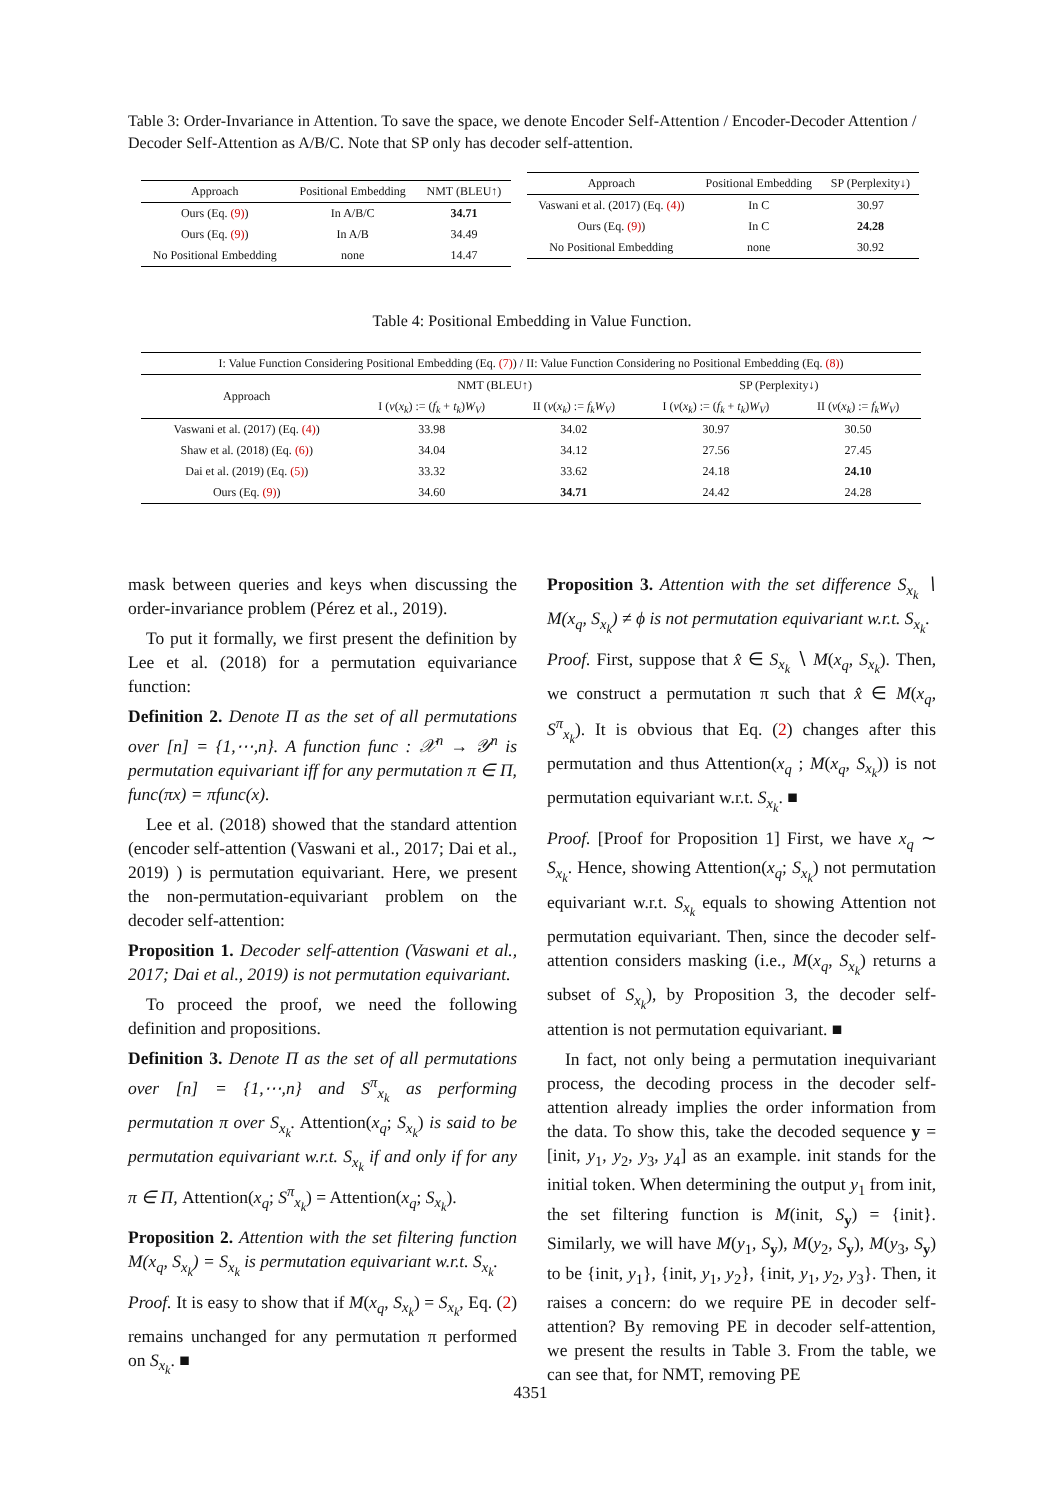Table 3: Order-Invariance in Attention. To save the space, we denote Encoder Self-Attention / Encoder-Decoder Attention / Decoder Self-Attention as A/B/C. Note that SP only has decoder self-attention.
| Approach | Positional Embedding | NMT (BLEU↑) |
| --- | --- | --- |
| Ours (Eq. (9) ) | In A/B/C | 34.71 |
| Ours (Eq. (9) ) | In A/B | 34.49 |
| No Positional Embedding | none | 14.47 |
| Approach | Positional Embedding | SP (Perplexity↓) |
| --- | --- | --- |
| Vaswani et al. (2017) (Eq. (4) ) | In C | 30.97 |
| Ours (Eq. (9) ) | In C | 24.28 |
| No Positional Embedding | none | 30.92 |
Table 4: Positional Embedding in Value Function.
| I: Value Function Considering Positional Embedding (Eq. (7) ) / II: Value Function Considering no Positional Embedding (Eq. (8) ) | | | | |
| --- | --- | --- | --- | --- |
| Approach | NMT (BLEU↑) | | SP (Perplexity↓) | |
| | I ( v ( x<sub>k</sub> ) := ( f<sub>k</sub> + t<sub>k</sub> ) W<sub>V</sub> ) | II ( v ( x<sub>k</sub> ) := f<sub>k</sub>W<sub>V</sub> ) | I ( v ( x<sub>k</sub> ) := ( f<sub>k</sub> + t<sub>k</sub> ) W<sub>V</sub> ) | II ( v ( x<sub>k</sub> ) := f<sub>k</sub>W<sub>V</sub> ) |
| Vaswani et al. (2017) (Eq. (4) ) | 33.98 | 34.02 | 30.97 | 30.50 |
| Shaw et al. (2018) (Eq. (6) ) | 34.04 | 34.12 | 27.56 | 27.45 |
| Dai et al. (2019) (Eq. (5) ) | 33.32 | 33.62 | 24.18 | 24.10 |
| Ours (Eq. (9) ) | 34.60 | 34.71 | 24.42 | 24.28 |
mask between queries and keys when discussing the order-invariance problem (Pérez et al., 2019).
To put it formally, we first present the definition by Lee et al. (2018) for a permutation equivariance function:
Definition 2. Denote Π as the set of all permutations over [n] = {1,⋯,n}. A function func : 𝒳<sup>n</sup> → 𝒴<sup>n</sup> is permutation equivariant iff for any permutation π ∈ Π, func(πx) = πfunc(x).
Lee et al. (2018) showed that the standard attention (encoder self-attention (Vaswani et al., 2017; Dai et al., 2019) ) is permutation equivariant. Here, we present the non-permutation-equivariant problem on the decoder self-attention:
Proposition 1. Decoder self-attention (Vaswani et al., 2017; Dai et al., 2019) is not permutation equivariant.
To proceed the proof, we need the following definition and propositions.
Definition 3. Denote Π as the set of all permutations over [n] = {1,⋯,n} and S<sup>π</sup><sub>x<sub>k</sub></sub> as performing permutation π over S<sub>x<sub>k</sub></sub>. Attention(x<sub>q</sub>; S<sub>x<sub>k</sub></sub>) is said to be permutation equivariant w.r.t. S<sub>x<sub>k</sub></sub> if and only if for any π ∈ Π, Attention(x<sub>q</sub>; S<sup>π</sup><sub>x<sub>k</sub></sub>) = Attention(x<sub>q</sub>; S<sub>x<sub>k</sub></sub>).
Proposition 2. Attention with the set filtering function M(x<sub>q</sub>, S<sub>x<sub>k</sub></sub>) = S<sub>x<sub>k</sub></sub> is permutation equivariant w.r.t. S<sub>x<sub>k</sub></sub>.
Proof. It is easy to show that if M(x<sub>q</sub>, S<sub>x<sub>k</sub></sub>) = S<sub>x<sub>k</sub></sub>, Eq. (2) remains unchanged for any permutation π performed on S<sub>x<sub>k</sub></sub>. ■
Proposition 3. Attention with the set difference S<sub>x<sub>k</sub></sub> ∖ M(x<sub>q</sub>, S<sub>x<sub>k</sub></sub>) ≠ ϕ is not permutation equivariant w.r.t. S<sub>x<sub>k</sub></sub>.
Proof. First, suppose that x̂ ∈ S<sub>x<sub>k</sub></sub> ∖ M(x<sub>q</sub>, S<sub>x<sub>k</sub></sub>). Then, we construct a permutation π such that x̂ ∈ M(x<sub>q</sub>, S<sup>π</sup><sub>x<sub>k</sub></sub>). It is obvious that Eq. (2) changes after this permutation and thus Attention(x<sub>q</sub> ; M(x<sub>q</sub>, S<sub>x<sub>k</sub></sub>)) is not permutation equivariant w.r.t. S<sub>x<sub>k</sub></sub>. ■
Proof. [Proof for Proposition 1] First, we have x<sub>q</sub> ∼ S<sub>x<sub>k</sub></sub>. Hence, showing Attention(x<sub>q</sub>; S<sub>x<sub>k</sub></sub>) not permutation equivariant w.r.t. S<sub>x<sub>k</sub></sub> equals to showing Attention not permutation equivariant. Then, since the decoder self-attention considers masking (i.e., M(x<sub>q</sub>, S<sub>x<sub>k</sub></sub>) returns a subset of S<sub>x<sub>k</sub></sub>), by Proposition 3, the decoder self-attention is not permutation equivariant. ■
In fact, not only being a permutation inequivariant process, the decoding process in the decoder self-attention already implies the order information from the data. To show this, take the decoded sequence y = [init, y<sub>1</sub>, y<sub>2</sub>, y<sub>3</sub>, y<sub>4</sub>] as an example. init stands for the initial token. When determining the output y<sub>1</sub> from init, the set filtering function is M(init, S<sub>y</sub>) = {init}. Similarly, we will have M(y<sub>1</sub>, S<sub>y</sub>), M(y<sub>2</sub>, S<sub>y</sub>), M(y<sub>3</sub>, S<sub>y</sub>) to be {init, y<sub>1</sub>}, {init, y<sub>1</sub>, y<sub>2</sub>}, {init, y<sub>1</sub>, y<sub>2</sub>, y<sub>3</sub>}. Then, it raises a concern: do we require PE in decoder self-attention? By removing PE in decoder self-attention, we present the results in Table 3. From the table, we can see that, for NMT, removing PE
4351